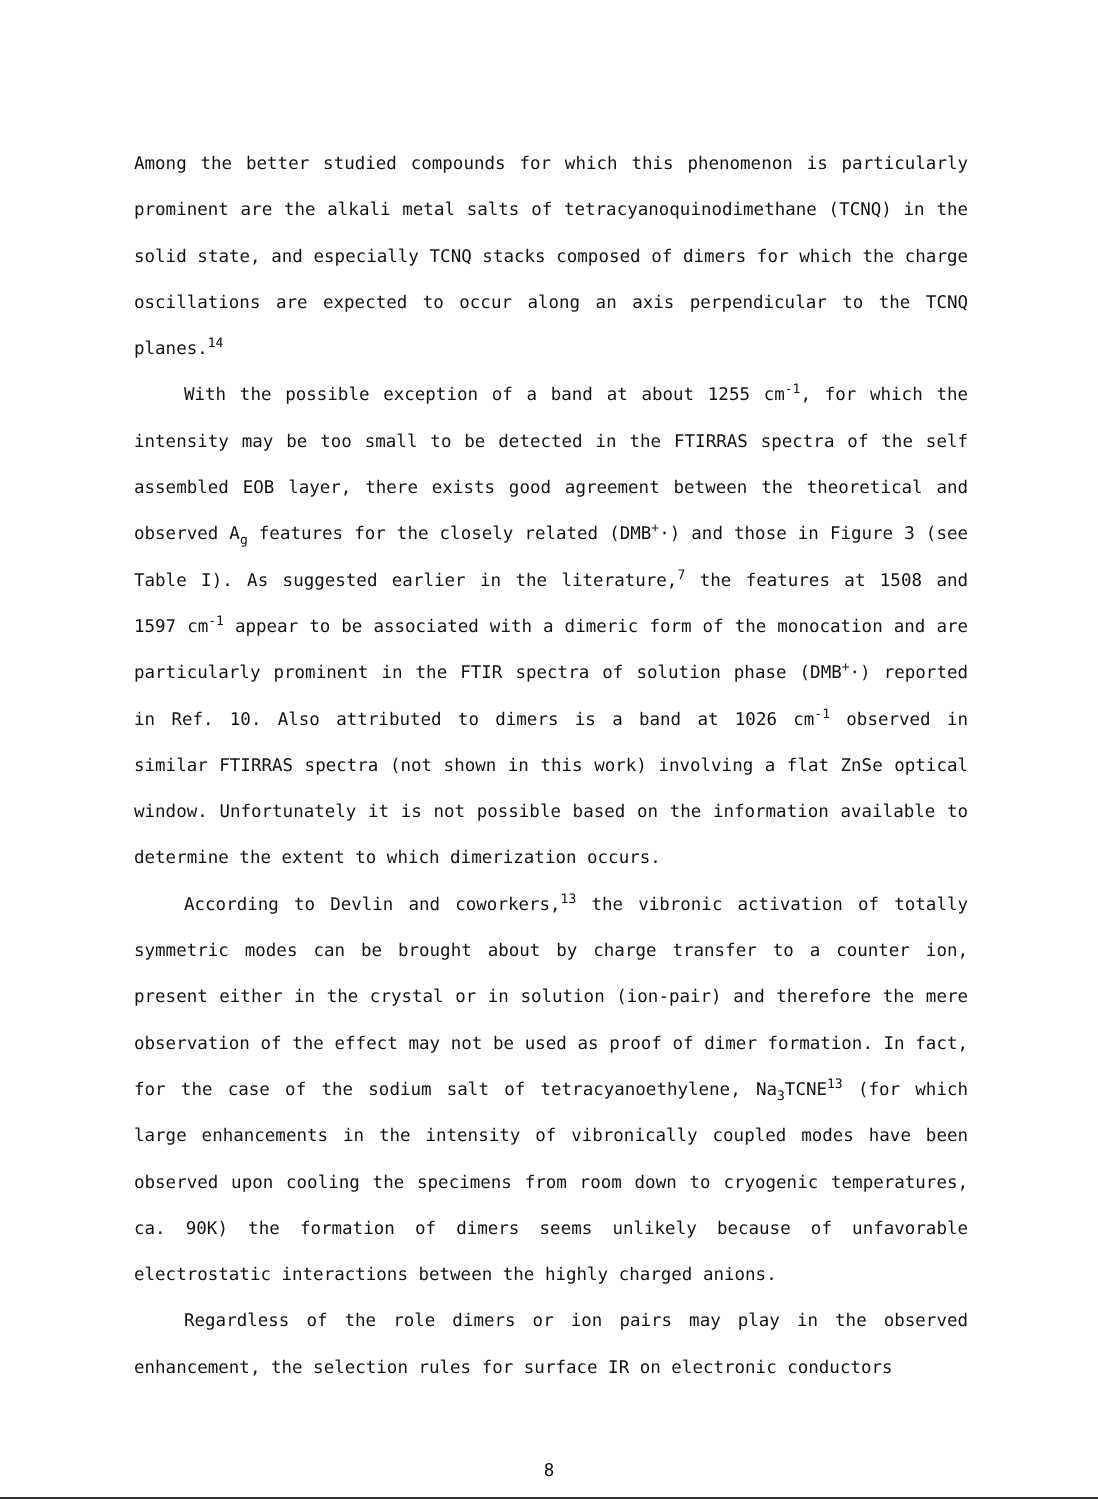Among the better studied compounds for which this phenomenon is particularly prominent are the alkali metal salts of tetracyanoquinodimethane (TCNQ) in the solid state, and especially TCNQ stacks composed of dimers for which the charge oscillations are expected to occur along an axis perpendicular to the TCNQ planes.<sup>14</sup>
With the possible exception of a band at about 1255 cm<sup>-1</sup>, for which the intensity may be too small to be detected in the FTIRRAS spectra of the self assembled EOB layer, there exists good agreement between the theoretical and observed A<sub>g</sub> features for the closely related (DMB<sup>+</sup>·) and those in Figure 3 (see Table I). As suggested earlier in the literature,<sup>7</sup> the features at 1508 and 1597 cm<sup>-1</sup> appear to be associated with a dimeric form of the monocation and are particularly prominent in the FTIR spectra of solution phase (DMB<sup>+</sup>·) reported in Ref. 10. Also attributed to dimers is a band at 1026 cm<sup>-1</sup> observed in similar FTIRRAS spectra (not shown in this work) involving a flat ZnSe optical window. Unfortunately it is not possible based on the information available to determine the extent to which dimerization occurs.
According to Devlin and coworkers,<sup>13</sup> the vibronic activation of totally symmetric modes can be brought about by charge transfer to a counter ion, present either in the crystal or in solution (ion-pair) and therefore the mere observation of the effect may not be used as proof of dimer formation. In fact, for the case of the sodium salt of tetracyanoethylene, Na<sub>3</sub>TCNE<sup>13</sup> (for which large enhancements in the intensity of vibronically coupled modes have been observed upon cooling the specimens from room down to cryogenic temperatures, ca. 90K) the formation of dimers seems unlikely because of unfavorable electrostatic interactions between the highly charged anions.
Regardless of the role dimers or ion pairs may play in the observed enhancement, the selection rules for surface IR on electronic conductors
8